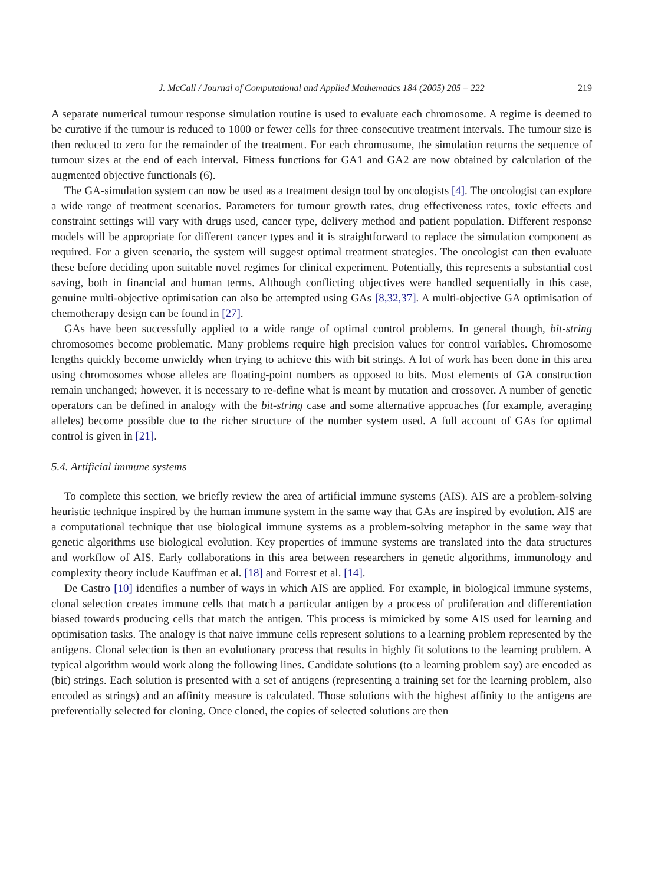J. McCall / Journal of Computational and Applied Mathematics 184 (2005) 205 – 222 219
A separate numerical tumour response simulation routine is used to evaluate each chromosome. A regime is deemed to be curative if the tumour is reduced to 1000 or fewer cells for three consecutive treatment intervals. The tumour size is then reduced to zero for the remainder of the treatment. For each chromosome, the simulation returns the sequence of tumour sizes at the end of each interval. Fitness functions for GA1 and GA2 are now obtained by calculation of the augmented objective functionals (6).
The GA-simulation system can now be used as a treatment design tool by oncologists [4]. The oncologist can explore a wide range of treatment scenarios. Parameters for tumour growth rates, drug effectiveness rates, toxic effects and constraint settings will vary with drugs used, cancer type, delivery method and patient population. Different response models will be appropriate for different cancer types and it is straightforward to replace the simulation component as required. For a given scenario, the system will suggest optimal treatment strategies. The oncologist can then evaluate these before deciding upon suitable novel regimes for clinical experiment. Potentially, this represents a substantial cost saving, both in financial and human terms. Although conflicting objectives were handled sequentially in this case, genuine multi-objective optimisation can also be attempted using GAs [8,32,37]. A multi-objective GA optimisation of chemotherapy design can be found in [27].
GAs have been successfully applied to a wide range of optimal control problems. In general though, bit-string chromosomes become problematic. Many problems require high precision values for control variables. Chromosome lengths quickly become unwieldy when trying to achieve this with bit strings. A lot of work has been done in this area using chromosomes whose alleles are floating-point numbers as opposed to bits. Most elements of GA construction remain unchanged; however, it is necessary to re-define what is meant by mutation and crossover. A number of genetic operators can be defined in analogy with the bit-string case and some alternative approaches (for example, averaging alleles) become possible due to the richer structure of the number system used. A full account of GAs for optimal control is given in [21].
5.4. Artificial immune systems
To complete this section, we briefly review the area of artificial immune systems (AIS). AIS are a problem-solving heuristic technique inspired by the human immune system in the same way that GAs are inspired by evolution. AIS are a computational technique that use biological immune systems as a problem-solving metaphor in the same way that genetic algorithms use biological evolution. Key properties of immune systems are translated into the data structures and workflow of AIS. Early collaborations in this area between researchers in genetic algorithms, immunology and complexity theory include Kauffman et al. [18] and Forrest et al. [14].
De Castro [10] identifies a number of ways in which AIS are applied. For example, in biological immune systems, clonal selection creates immune cells that match a particular antigen by a process of proliferation and differentiation biased towards producing cells that match the antigen. This process is mimicked by some AIS used for learning and optimisation tasks. The analogy is that naive immune cells represent solutions to a learning problem represented by the antigens. Clonal selection is then an evolutionary process that results in highly fit solutions to the learning problem. A typical algorithm would work along the following lines. Candidate solutions (to a learning problem say) are encoded as (bit) strings. Each solution is presented with a set of antigens (representing a training set for the learning problem, also encoded as strings) and an affinity measure is calculated. Those solutions with the highest affinity to the antigens are preferentially selected for cloning. Once cloned, the copies of selected solutions are then